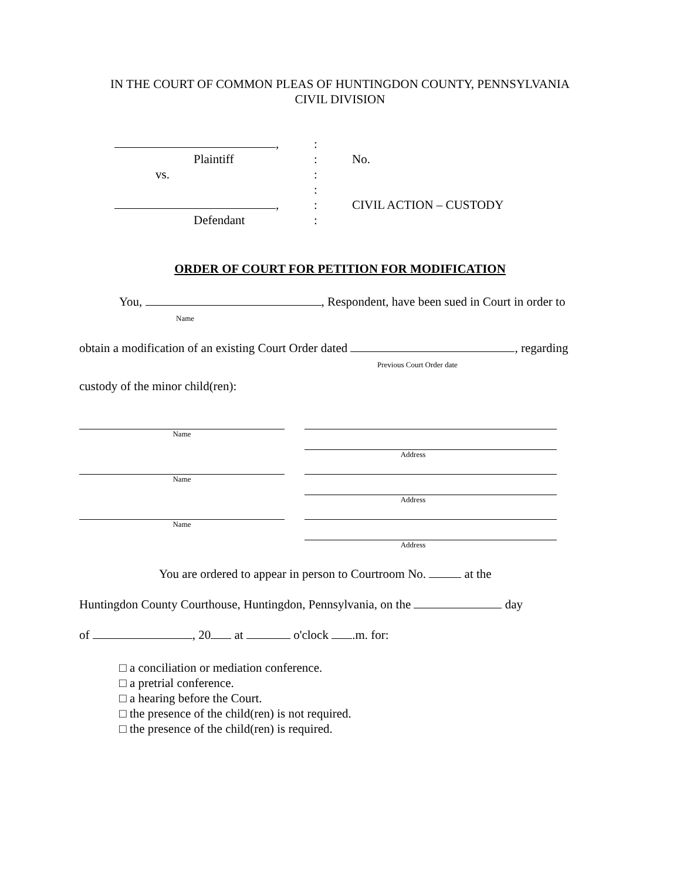IN THE COURT OF COMMON PLEAS OF HUNTINGDON COUNTY, PENNSYLVANIA
CIVIL DIVISION
, :
Plaintiff : No.
vs. :
:
, : CIVIL ACTION – CUSTODY
Defendant :
ORDER OF COURT FOR PETITION FOR MODIFICATION
You, , Respondent, have been sued in Court in order to
Name
obtain a modification of an existing Court Order dated , regarding
Previous Court Order date
custody of the minor child(ren):
Name Address
Name Address
Name Address
You are ordered to appear in person to Courtroom No. at the
Huntingdon County Courthouse, Huntingdon, Pennsylvania, on the day
of , 20 at o'clock .m. for:
□ a conciliation or mediation conference.
□ a pretrial conference.
□ a hearing before the Court.
□ the presence of the child(ren) is not required.
□ the presence of the child(ren) is required.